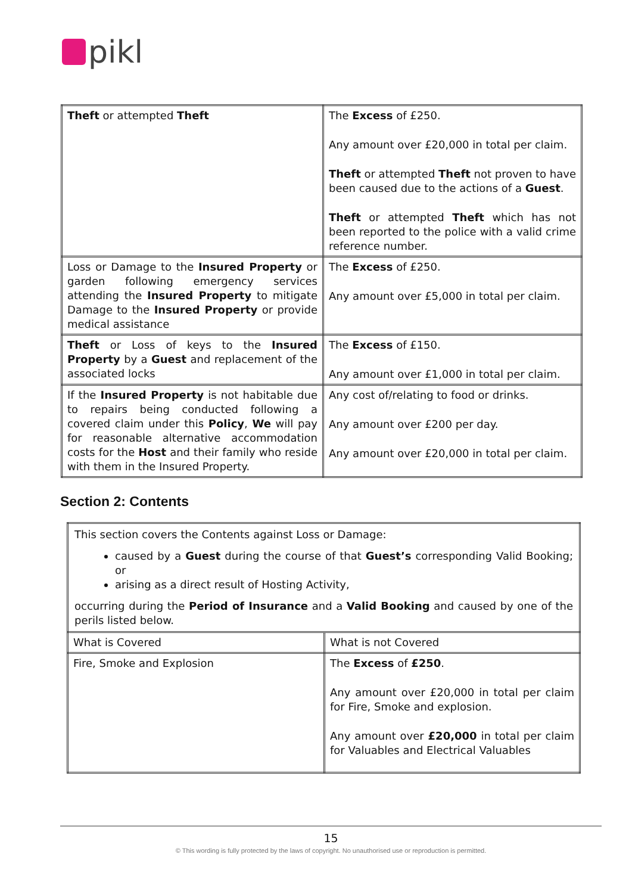pikl
| Theft or attempted Theft | The Excess of £250. Any amount over £20,000 in total per claim. Theft or attempted Theft not proven to have been caused due to the actions of a Guest . Theft or attempted Theft which has not been reported to the police with a valid crime reference number. |
| Loss or Damage to the Insured Property or garden following emergency services attending the Insured Property to mitigate Damage to the Insured Property or provide medical assistance | The Excess of £250. Any amount over £5,000 in total per claim. |
| Theft or Loss of keys to the Insured Property by a Guest and replacement of the associated locks | The Excess of £150. Any amount over £1,000 in total per claim. |
| If the Insured Property is not habitable due to repairs being conducted following a covered claim under this Policy , We will pay for reasonable alternative accommodation costs for the Host and their family who reside with them in the Insured Property. | Any cost of/relating to food or drinks. Any amount over £200 per day. Any amount over £20,000 in total per claim. |
Section 2: Contents
| This section covers the Contents against Loss or Damage: caused by a Guest during the course of that Guest’s corresponding Valid Booking; or arising as a direct result of Hosting Activity, occurring during the Period of Insurance and a Valid Booking and caused by one of the perils listed below. | |
| What is Covered | What is not Covered |
| Fire, Smoke and Explosion | The Excess of £250 . Any amount over £20,000 in total per claim for Fire, Smoke and explosion. Any amount over £20,000 in total per claim for Valuables and Electrical Valuables |
15
© This wording is fully protected by the laws of copyright. No unauthorised use or reproduction is permitted.